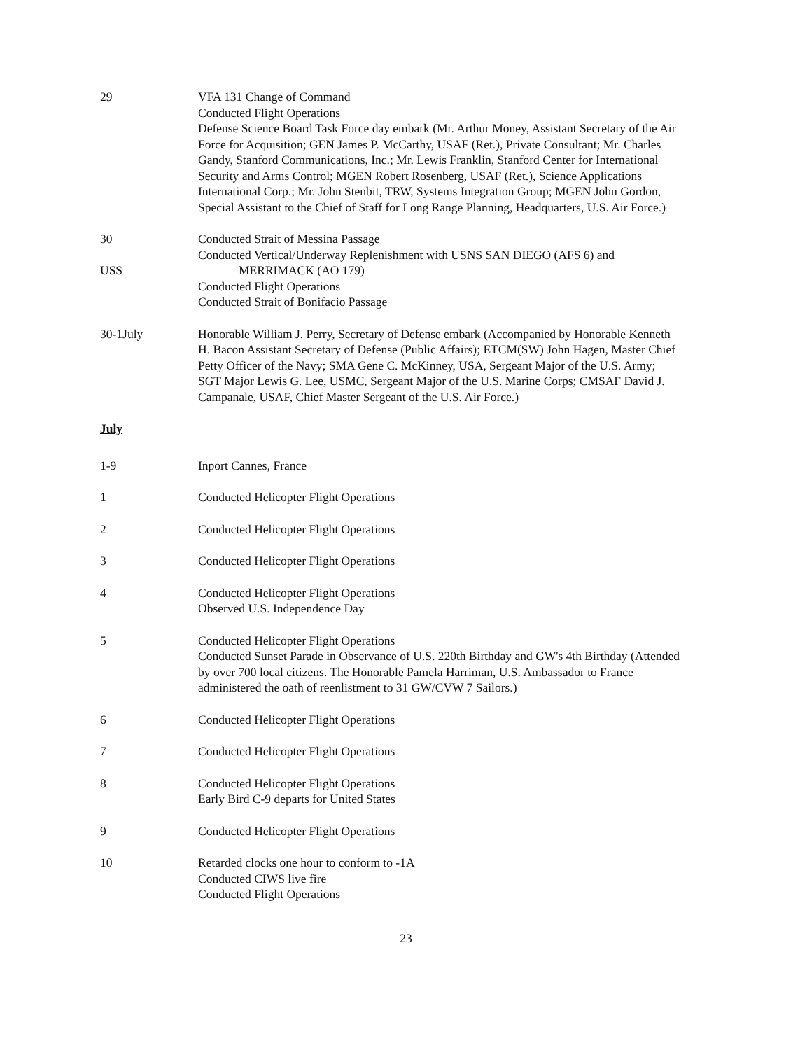29 VFA 131 Change of Command
Conducted Flight Operations
Defense Science Board Task Force day embark (Mr. Arthur Money, Assistant Secretary of the Air Force for Acquisition; GEN James P. McCarthy, USAF (Ret.), Private Consultant; Mr. Charles Gandy, Stanford Communications, Inc.; Mr. Lewis Franklin, Stanford Center for International Security and Arms Control; MGEN Robert Rosenberg, USAF (Ret.), Science Applications International Corp.; Mr. John Stenbit, TRW, Systems Integration Group; MGEN John Gordon, Special Assistant to the Chief of Staff for Long Range Planning, Headquarters, U.S. Air Force.)
30
USS
Conducted Strait of Messina Passage
Conducted Vertical/Underway Replenishment with USNS SAN DIEGO (AFS 6) and
MERRIMACK (AO 179)
Conducted Flight Operations
Conducted Strait of Bonifacio Passage
30-1July Honorable William J. Perry, Secretary of Defense embark (Accompanied by Honorable Kenneth H. Bacon Assistant Secretary of Defense (Public Affairs); ETCM(SW) John Hagen, Master Chief Petty Officer of the Navy; SMA Gene C. McKinney, USA, Sergeant Major of the U.S. Army; SGT Major Lewis G. Lee, USMC, Sergeant Major of the U.S. Marine Corps; CMSAF David J. Campanale, USAF, Chief Master Sergeant of the U.S. Air Force.)
July
1-9 Inport Cannes, France
1 Conducted Helicopter Flight Operations
2 Conducted Helicopter Flight Operations
3 Conducted Helicopter Flight Operations
4 Conducted Helicopter Flight Operations
Observed U.S. Independence Day
5 Conducted Helicopter Flight Operations
Conducted Sunset Parade in Observance of U.S. 220th Birthday and GW's 4th Birthday (Attended by over 700 local citizens. The Honorable Pamela Harriman, U.S. Ambassador to France administered the oath of reenlistment to 31 GW/CVW 7 Sailors.)
6 Conducted Helicopter Flight Operations
7 Conducted Helicopter Flight Operations
8 Conducted Helicopter Flight Operations
Early Bird C-9 departs for United States
9 Conducted Helicopter Flight Operations
10 Retarded clocks one hour to conform to -1A
Conducted CIWS live fire
Conducted Flight Operations
23